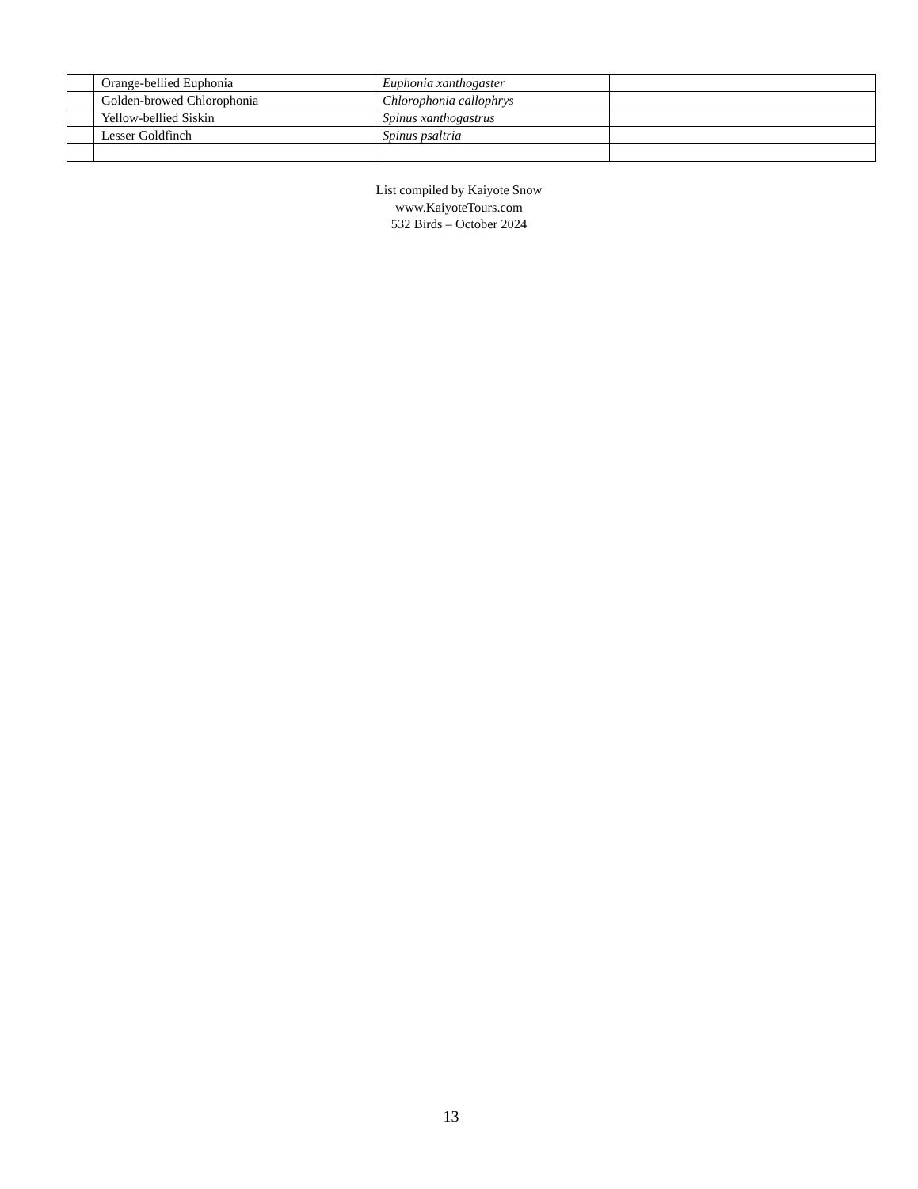| | Orange-bellied Euphonia | Euphonia xanthogaster | |
| | Golden-browed Chlorophonia | Chlorophonia callophrys | |
| | Yellow-bellied Siskin | Spinus xanthogastrus | |
| | Lesser Goldfinch | Spinus psaltria | |
List compiled by Kaiyote Snow
www.KaiyoteTours.com
532 Birds – October 2024
13